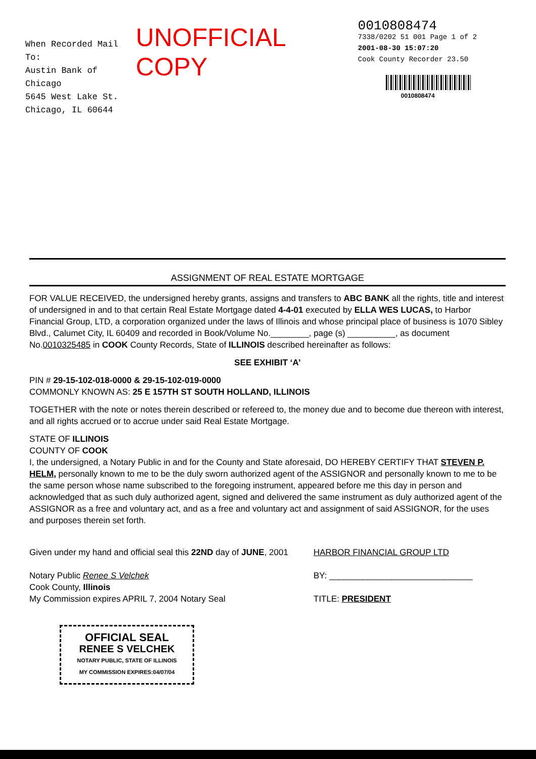When Recorded Mail To:
Austin Bank of Chicago
5645 West Lake St.
Chicago, IL 60644
UNOFFICIAL COPY
0010808474
7338/0202 51 001 Page 1 of 2
2001-08-30 15:07:20
Cook County Recorder 23.50
0010808474
ASSIGNMENT OF REAL ESTATE MORTGAGE
FOR VALUE RECEIVED, the undersigned hereby grants, assigns and transfers to ABC BANK all the rights, title and interest of undersigned in and to that certain Real Estate Mortgage dated 4-4-01 executed by ELLA WES LUCAS, to Harbor Financial Group, LTD, a corporation organized under the laws of Illinois and whose principal place of business is 1070 Sibley Blvd., Calumet City, IL 60409 and recorded in Book/Volume No.________, page (s) __________, as document No.0010325485 in COOK County Records, State of ILLINOIS described hereinafter as follows:
SEE EXHIBIT ‘A’
PIN # 29-15-102-018-0000 & 29-15-102-019-0000
COMMONLY KNOWN AS: 25 E 157TH ST SOUTH HOLLAND, ILLINOIS
TOGETHER with the note or notes therein described or refereed to, the money due and to become due thereon with interest, and all rights accrued or to accrue under said Real Estate Mortgage.
STATE OF ILLINOIS
COUNTY OF COOK
I, the undersigned, a Notary Public in and for the County and State aforesaid, DO HEREBY CERTIFY THAT STEVEN P. HELM, personally known to me to be the duly sworn authorized agent of the ASSIGNOR and personally known to me to be the same person whose name subscribed to the foregoing instrument, appeared before me this day in person and acknowledged that as such duly authorized agent, signed and delivered the same instrument as duly authorized agent of the ASSIGNOR as a free and voluntary act, and as a free and voluntary act and assignment of said ASSIGNOR, for the uses and purposes therein set forth.
Given under my hand and official seal this 22ND day of JUNE, 2001
Notary Public Renee S Velchek
Cook County, Illinois
My Commission expires APRIL 7, 2004 Notary Seal
HARBOR FINANCIAL GROUP LTD
BY: ______________________________
TITLE: PRESIDENT
OFFICIAL SEAL
RENEE S VELCHEK
NOTARY PUBLIC, STATE OF ILLINOIS
MY COMMISSION EXPIRES:04/07/04